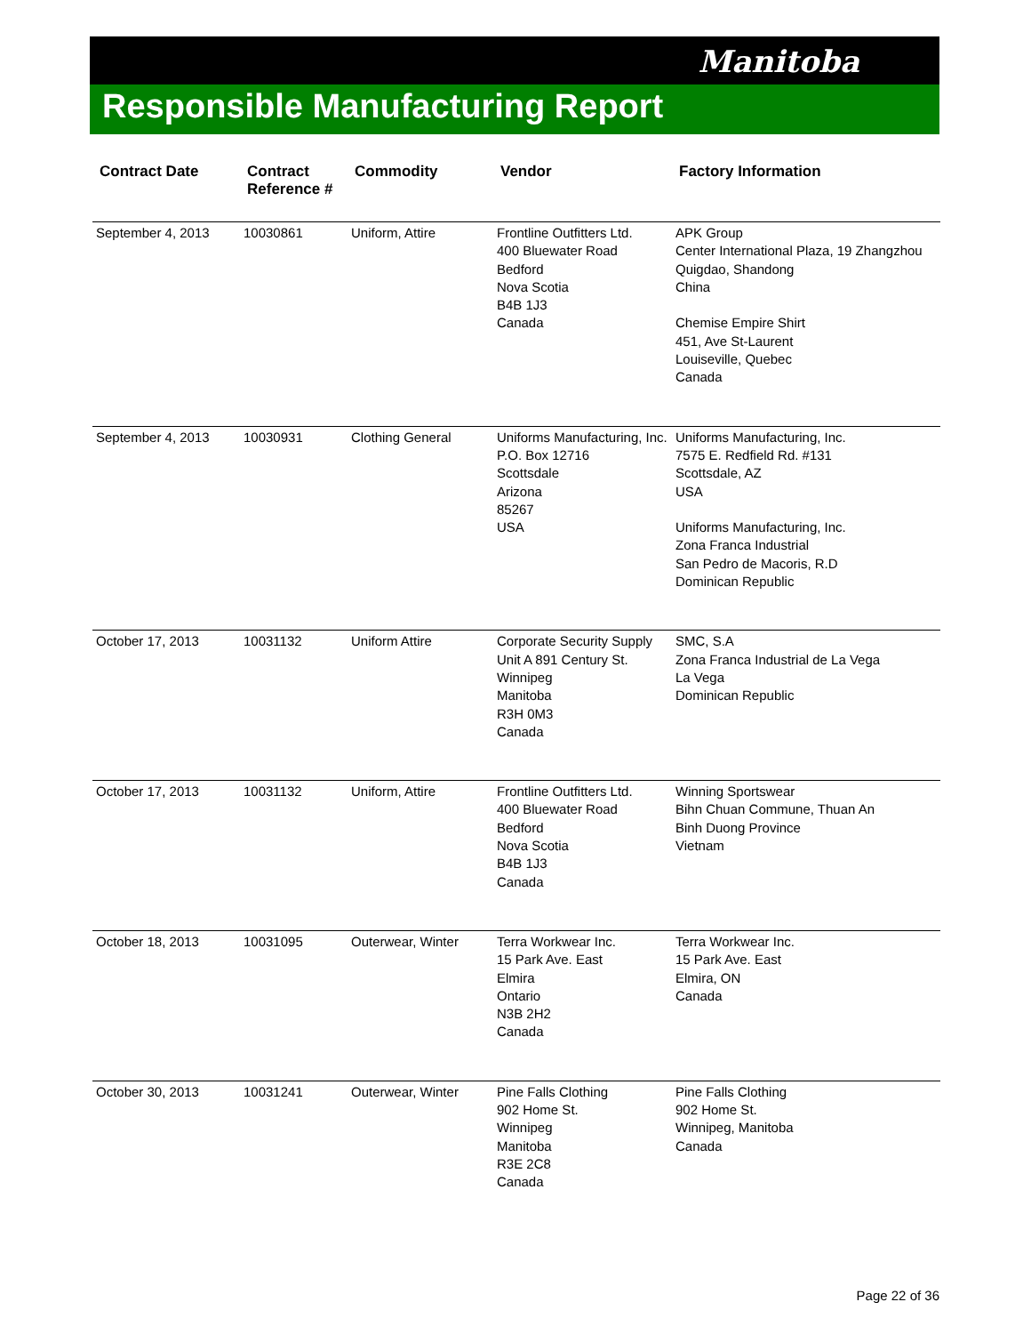Manitoba
Responsible Manufacturing Report
| Contract Date | Contract Reference # | Commodity | Vendor | Factory Information |
| --- | --- | --- | --- | --- |
| September 4, 2013 | 10030861 | Uniform, Attire | Frontline Outfitters Ltd. 400 Bluewater Road Bedford Nova Scotia B4B 1J3 Canada | APK Group Center International Plaza, 19 Zhangzhou Quigdao, Shandong China Chemise Empire Shirt 451, Ave St-Laurent Louiseville, Quebec Canada |
| September 4, 2013 | 10030931 | Clothing General | Uniforms Manufacturing, Inc. P.O. Box 12716 Scottsdale Arizona 85267 USA | Uniforms Manufacturing, Inc. 7575 E. Redfield Rd. #131 Scottsdale, AZ USA Uniforms Manufacturing, Inc. Zona Franca Industrial San Pedro de Macoris, R.D Dominican Republic |
| October 17, 2013 | 10031132 | Uniform Attire | Corporate Security Supply Unit A 891 Century St. Winnipeg Manitoba R3H 0M3 Canada | SMC, S.A Zona Franca Industrial de La Vega La Vega Dominican Republic |
| October 17, 2013 | 10031132 | Uniform, Attire | Frontline Outfitters Ltd. 400 Bluewater Road Bedford Nova Scotia B4B 1J3 Canada | Winning Sportswear Bihn Chuan Commune, Thuan An Binh Duong Province Vietnam |
| October 18, 2013 | 10031095 | Outerwear, Winter | Terra Workwear Inc. 15 Park Ave. East Elmira Ontario N3B 2H2 Canada | Terra Workwear Inc. 15 Park Ave. East Elmira, ON Canada |
| October 30, 2013 | 10031241 | Outerwear, Winter | Pine Falls Clothing 902 Home St. Winnipeg Manitoba R3E 2C8 Canada | Pine Falls Clothing 902 Home St. Winnipeg, Manitoba Canada |
Page 22 of 36